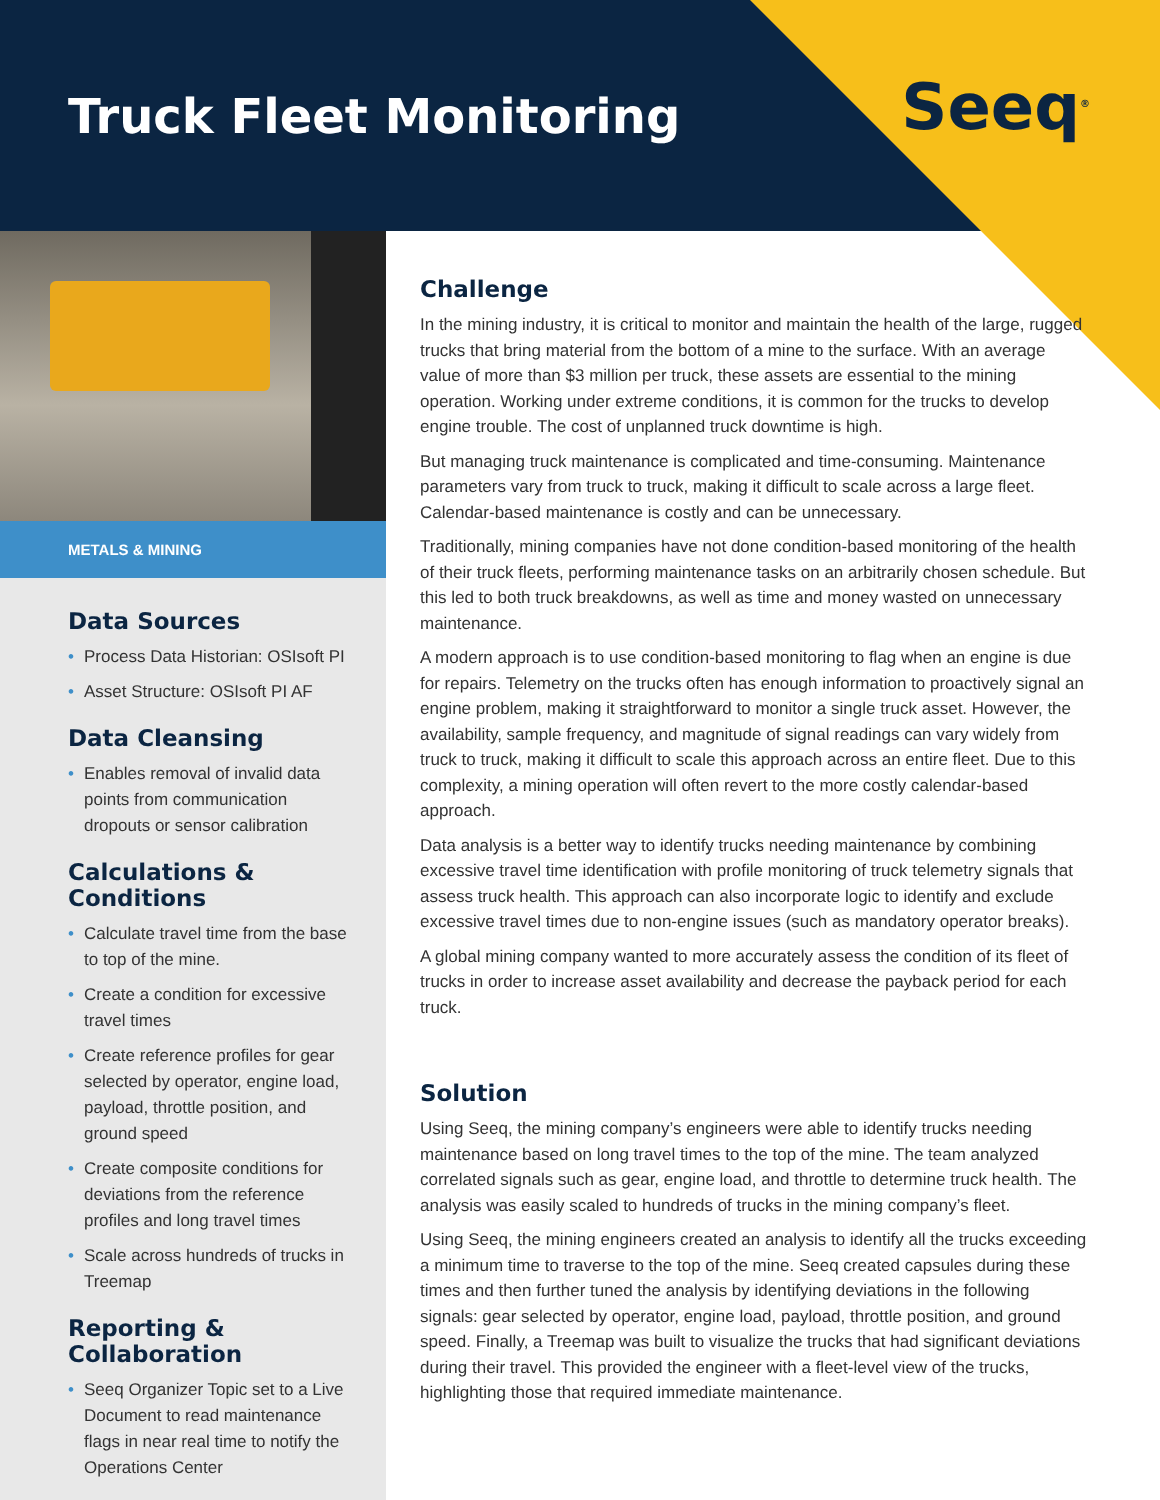Truck Fleet Monitoring Seeq<sup>®</sup>
METALS & MINING
Data Sources
• Process Data Historian: OSIsoft PI
• Asset Structure: OSIsoft PI AF
Data Cleansing
• Enables removal of invalid data points from communication dropouts or sensor calibration
Calculations & Conditions
• Calculate travel time from the base to top of the mine.
• Create a condition for excessive travel times
• Create reference profiles for gear selected by operator, engine load, payload, throttle position, and ground speed
• Create composite conditions for deviations from the reference profiles and long travel times
• Scale across hundreds of trucks in Treemap
Reporting & Collaboration
• Seeq Organizer Topic set to a Live Document to read maintenance flags in near real time to notify the Operations Center
Challenge
In the mining industry, it is critical to monitor and maintain the health of the large, rugged trucks that bring material from the bottom of a mine to the surface. With an average value of more than $3 million per truck, these assets are essential to the mining operation. Working under extreme conditions, it is common for the trucks to develop engine trouble. The cost of unplanned truck downtime is high.
But managing truck maintenance is complicated and time-consuming. Maintenance parameters vary from truck to truck, making it difficult to scale across a large fleet. Calendar-based maintenance is costly and can be unnecessary.
Traditionally, mining companies have not done condition-based monitoring of the health of their truck fleets, performing maintenance tasks on an arbitrarily chosen schedule. But this led to both truck breakdowns, as well as time and money wasted on unnecessary maintenance.
A modern approach is to use condition-based monitoring to flag when an engine is due for repairs. Telemetry on the trucks often has enough information to proactively signal an engine problem, making it straightforward to monitor a single truck asset. However, the availability, sample frequency, and magnitude of signal readings can vary widely from truck to truck, making it difficult to scale this approach across an entire fleet. Due to this complexity, a mining operation will often revert to the more costly calendar-based approach.
Data analysis is a better way to identify trucks needing maintenance by combining excessive travel time identification with profile monitoring of truck telemetry signals that assess truck health. This approach can also incorporate logic to identify and exclude excessive travel times due to non-engine issues (such as mandatory operator breaks).
A global mining company wanted to more accurately assess the condition of its fleet of trucks in order to increase asset availability and decrease the payback period for each truck.
Solution
Using Seeq, the mining company’s engineers were able to identify trucks needing maintenance based on long travel times to the top of the mine. The team analyzed correlated signals such as gear, engine load, and throttle to determine truck health. The analysis was easily scaled to hundreds of trucks in the mining company’s fleet.
Using Seeq, the mining engineers created an analysis to identify all the trucks exceeding a minimum time to traverse to the top of the mine. Seeq created capsules during these times and then further tuned the analysis by identifying deviations in the following signals: gear selected by operator, engine load, payload, throttle position, and ground speed. Finally, a Treemap was built to visualize the trucks that had significant deviations during their travel. This provided the engineer with a fleet-level view of the trucks, highlighting those that required immediate maintenance.